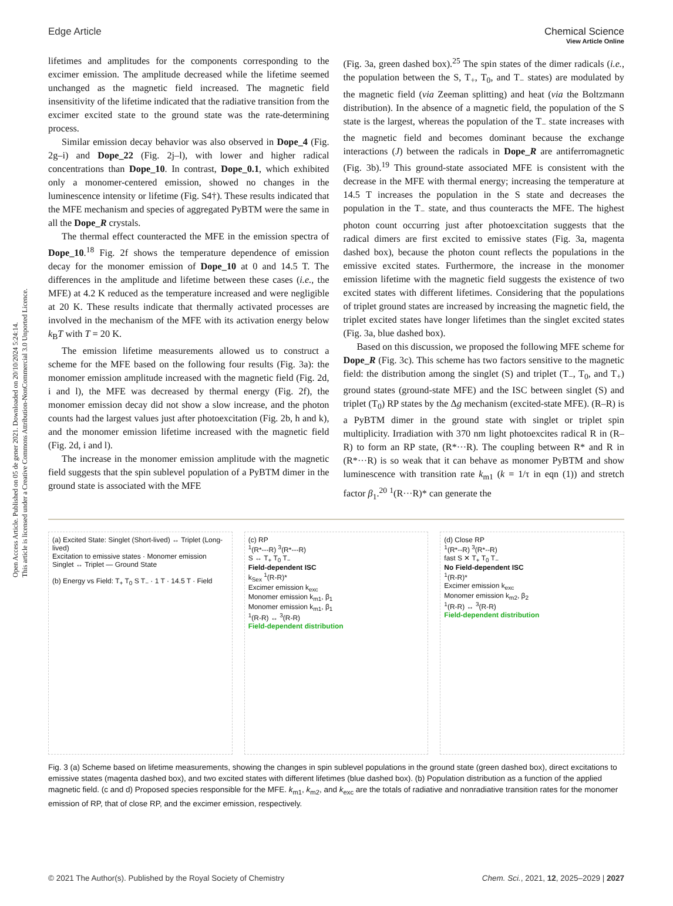Open Access Article. Published on 05 de gener 2021. Downloaded on 20/10/2024 5:24:14.
This article is licensed under a Creative Commons Attribution-NonCommercial 3.0 Unported Licence.
View Article Online
Edge Article Chemical Science
lifetimes and amplitudes for the components corresponding to the excimer emission. The amplitude decreased while the lifetime seemed unchanged as the magnetic field increased. The magnetic field insensitivity of the lifetime indicated that the radiative transition from the excimer excited state to the ground state was the rate-determining process.
Similar emission decay behavior was also observed in Dope_4 (Fig. 2g–i) and Dope_22 (Fig. 2j–l), with lower and higher radical concentrations than Dope_10. In contrast, Dope_0.1, which exhibited only a monomer-centered emission, showed no changes in the luminescence intensity or lifetime (Fig. S4†). These results indicated that the MFE mechanism and species of aggregated PyBTM were the same in all the Dope_R crystals.
The thermal effect counteracted the MFE in the emission spectra of Dope_10.<sup>18</sup> Fig. 2f shows the temperature dependence of emission decay for the monomer emission of Dope_10 at 0 and 14.5 T. The differences in the amplitude and lifetime between these cases (i.e., the MFE) at 4.2 K reduced as the temperature increased and were negligible at 20 K. These results indicate that thermally activated processes are involved in the mechanism of the MFE with its activation energy below k<sub>B</sub>T with T = 20 K.
The emission lifetime measurements allowed us to construct a scheme for the MFE based on the following four results (Fig. 3a): the monomer emission amplitude increased with the magnetic field (Fig. 2d, i and l), the MFE was decreased by thermal energy (Fig. 2f), the monomer emission decay did not show a slow increase, and the photon counts had the largest values just after photoexcitation (Fig. 2b, h and k), and the monomer emission lifetime increased with the magnetic field (Fig. 2d, i and l).
The increase in the monomer emission amplitude with the magnetic field suggests that the spin sublevel population of a PyBTM dimer in the ground state is associated with the MFE
(Fig. 3a, green dashed box).<sup>25</sup> The spin states of the dimer radicals (i.e., the population between the S, T<sub>+</sub>, T<sub>0</sub>, and T<sub>−</sub> states) are modulated by the magnetic field (via Zeeman splitting) and heat (via the Boltzmann distribution). In the absence of a magnetic field, the population of the S state is the largest, whereas the population of the T<sub>−</sub> state increases with the magnetic field and becomes dominant because the exchange interactions (J) between the radicals in Dope_R are antiferromagnetic (Fig. 3b).<sup>19</sup> This ground-state associated MFE is consistent with the decrease in the MFE with thermal energy; increasing the temperature at 14.5 T increases the population in the S state and decreases the population in the T<sub>−</sub> state, and thus counteracts the MFE. The highest photon count occurring just after photoexcitation suggests that the radical dimers are first excited to emissive states (Fig. 3a, magenta dashed box), because the photon count reflects the populations in the emissive excited states. Furthermore, the increase in the monomer emission lifetime with the magnetic field suggests the existence of two excited states with different lifetimes. Considering that the populations of triplet ground states are increased by increasing the magnetic field, the triplet excited states have longer lifetimes than the singlet excited states (Fig. 3a, blue dashed box).
Based on this discussion, we proposed the following MFE scheme for Dope_R (Fig. 3c). This scheme has two factors sensitive to the magnetic field: the distribution among the singlet (S) and triplet (T<sub>−</sub>, T<sub>0</sub>, and T<sub>+</sub>) ground states (ground-state MFE) and the ISC between singlet (S) and triplet (T<sub>0</sub>) RP states by the Δg mechanism (excited-state MFE). (R–R) is a PyBTM dimer in the ground state with singlet or triplet spin multiplicity. Irradiation with 370 nm light photoexcites radical R in (R–R) to form an RP state, (R*···R). The coupling between R* and R in (R*···R) is so weak that it can behave as monomer PyBTM and show luminescence with transition rate k<sub>m1</sub> (k = 1/τ in eqn (1)) and stretch factor β<sub>1</sub>.<sup>20</sup> <sup>1</sup>(R···R)* can generate the
(a) Excited State: Singlet (Short-lived) ↔ Triplet (Long-lived)
Excitation to emissive states · Monomer emission
Singlet ↔ Triplet — Ground State
(b) Energy vs Field: T<sub>+</sub> T<sub>0</sub> S T<sub>−</sub> · 1 T · 14.5 T · Field
(c) RP
<sup>1</sup> (R*---R) <sup>3</sup>(R*---R)
S ↔ T<sub>+</sub> T<sub>0</sub> T<sub>−</sub>
Field-dependent ISC
k<sub>Sex</sub> <sup>1</sup>(R-R)*
Excimer emission k<sub>exc</sub>
Monomer emission k<sub>m1</sub>, β<sub>1</sub>
Monomer emission k<sub>m1</sub>, β<sub>1</sub>
<sup>1</sup> (R-R) ↔ <sup>3</sup>(R-R)
Field-dependent distribution
(d) Close RP
<sup>1</sup> (R*--R) <sup>3</sup>(R*--R)
fast S ✕ T<sub>+</sub> T<sub>0</sub> T<sub>−</sub>
No Field-dependent ISC
<sup>1</sup> (R-R)*
Excimer emission k<sub>exc</sub>
Monomer emission k<sub>m2</sub>, β<sub>2</sub>
<sup>1</sup> (R-R) ↔ <sup>3</sup>(R-R)
Field-dependent distribution
Fig. 3 (a) Scheme based on lifetime measurements, showing the changes in spin sublevel populations in the ground state (green dashed box), direct excitations to emissive states (magenta dashed box), and two excited states with different lifetimes (blue dashed box). (b) Population distribution as a function of the applied magnetic field. (c and d) Proposed species responsible for the MFE. k<sub>m1</sub>, k<sub>m2</sub>, and k<sub>exc</sub> are the totals of radiative and nonradiative transition rates for the monomer emission of RP, that of close RP, and the excimer emission, respectively.
© 2021 The Author(s). Published by the Royal Society of Chemistry Chem. Sci., 2021, 12, 2025–2029 | 2027